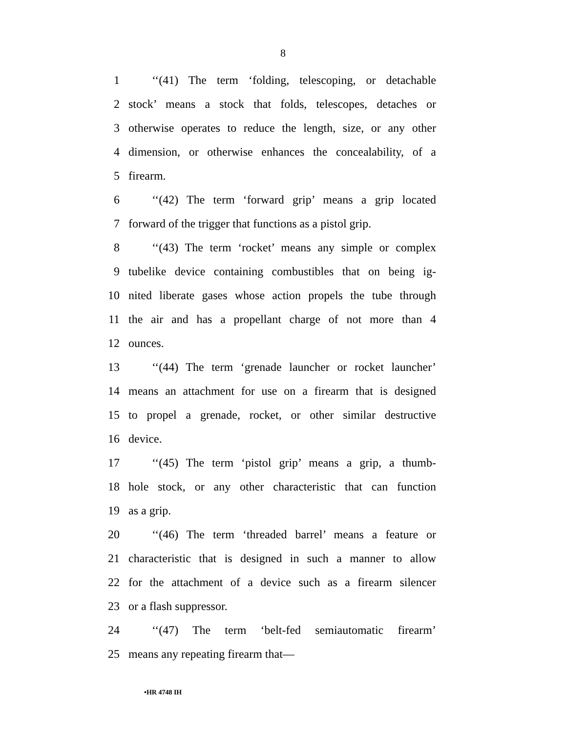8
1 ‘‘(41) The term ‘folding, telescoping, or detachable
2 stock’ means a stock that folds, telescopes, detaches or
3 otherwise operates to reduce the length, size, or any other
4 dimension, or otherwise enhances the concealability, of a
5 firearm.
6 ‘‘(42) The term ‘forward grip’ means a grip located
7 forward of the trigger that functions as a pistol grip.
8 ‘‘(43) The term ‘rocket’ means any simple or complex
9 tubelike device containing combustibles that on being ig-
10 nited liberate gases whose action propels the tube through
11 the air and has a propellant charge of not more than 4
12 ounces.
13 ‘‘(44) The term ‘grenade launcher or rocket launcher’
14 means an attachment for use on a firearm that is designed
15 to propel a grenade, rocket, or other similar destructive
16 device.
17 ‘‘(45) The term ‘pistol grip’ means a grip, a thumb-
18 hole stock, or any other characteristic that can function
19 as a grip.
20 ‘‘(46) The term ‘threaded barrel’ means a feature or
21 characteristic that is designed in such a manner to allow
22 for the attachment of a device such as a firearm silencer
23 or a flash suppressor.
24 ‘‘(47) The term ‘belt-fed semiautomatic firearm’
25 means any repeating firearm that—
•HR 4748 IH